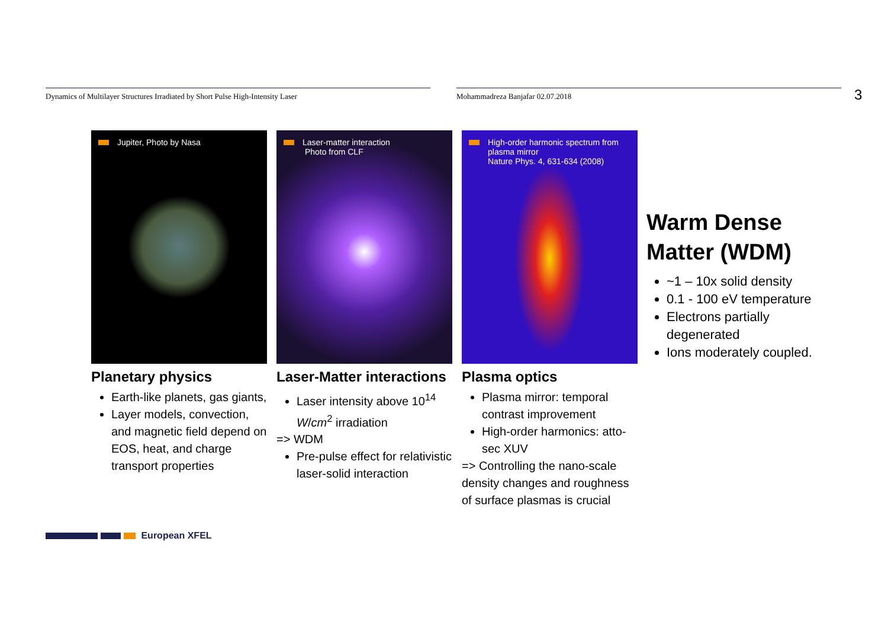Dynamics of Multilayer Structures Irradiated by Short Pulse High-Intensity Laser Mohammadreza Banjafar 02.07.2018 3
Jupiter, Photo by Nasa
Planetary physics
Earth-like planets, gas giants,
Layer models, convection, and magnetic field depend on EOS, heat, and charge transport properties
Laser-matter interaction
Photo from CLF
Laser-Matter interactions
Laser intensity above 10<sup>14</sup> W/cm<sup>2</sup> irradiation
=> WDM
Pre-pulse effect for relativistic laser-solid interaction
High-order harmonic spectrum from plasma mirror
Nature Phys. 4, 631-634 (2008)
Plasma optics
Plasma mirror: temporal contrast improvement
High-order harmonics: atto-sec XUV
=> Controlling the nano-scale density changes and roughness of surface plasmas is crucial
Warm Dense Matter (WDM)
~1 – 10x solid density
0.1 - 100 eV temperature
Electrons partially degenerated
Ions moderately coupled.
European XFEL